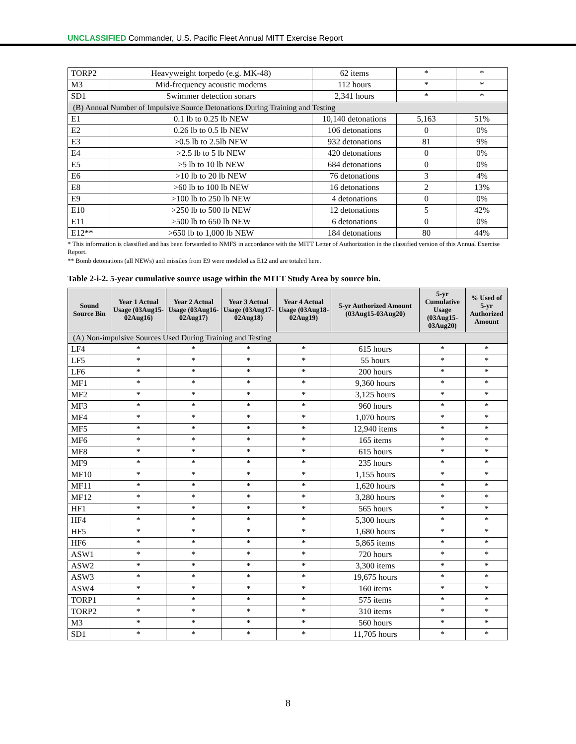UNCLASSIFIED Commander, U.S. Pacific Fleet Annual MITT Exercise Report
| TORP2 | Heavyweight torpedo (e.g. MK-48) | 62 items | * | * |
| M3 | Mid-frequency acoustic modems | 112 hours | * | * |
| SD1 | Swimmer detection sonars | 2,341 hours | * | * |
| (B) Annual Number of Impulsive Source Detonations During Training and Testing | | | | |
| E1 | 0.1 lb to 0.25 lb NEW | 10,140 detonations | 5,163 | 51% |
| E2 | 0.26 lb to 0.5 lb NEW | 106 detonations | 0 | 0% |
| E3 | >0.5 lb to 2.5lb NEW | 932 detonations | 81 | 9% |
| E4 | >2.5 lb to 5 lb NEW | 420 detonations | 0 | 0% |
| E5 | >5 lb to 10 lb NEW | 684 detonations | 0 | 0% |
| E6 | >10 lb to 20 lb NEW | 76 detonations | 3 | 4% |
| E8 | >60 lb to 100 lb NEW | 16 detonations | 2 | 13% |
| E9 | >100 lb to 250 lb NEW | 4 detonations | 0 | 0% |
| E10 | >250 lb to 500 lb NEW | 12 detonations | 5 | 42% |
| E11 | >500 lb to 650 lb NEW | 6 detonations | 0 | 0% |
| E12** | >650 lb to 1,000 lb NEW | 184 detonations | 80 | 44% |
* This information is classified and has been forwarded to NMFS in accordance with the MITT Letter of Authorization in the classified version of this Annual Exercise Report.
** Bomb detonations (all NEWs) and missiles from E9 were modeled as E12 and are totaled here.
Table 2-i-2. 5-year cumulative source usage within the MITT Study Area by source bin.
| Sound Source Bin | Year 1 Actual Usage (03Aug15-02Aug16) | Year 2 Actual Usage (03Aug16-02Aug17) | Year 3 Actual Usage (03Aug17-02Aug18) | Year 4 Actual Usage (03Aug18-02Aug19) | 5-yr Authorized Amount (03Aug15-03Aug20) | 5-yr Cumulative Usage (03Aug15-03Aug20) | % Used of 5-yr Authorized Amount |
| --- | --- | --- | --- | --- | --- | --- | --- |
| (A) Non-impulsive Sources Used During Training and Testing | | | | | | | |
| LF4 | * | * | * | * | 615 hours | * | * |
| LF5 | * | * | * | * | 55 hours | * | * |
| LF6 | * | * | * | * | 200 hours | * | * |
| MF1 | * | * | * | * | 9,360 hours | * | * |
| MF2 | * | * | * | * | 3,125 hours | * | * |
| MF3 | * | * | * | * | 960 hours | * | * |
| MF4 | * | * | * | * | 1,070 hours | * | * |
| MF5 | * | * | * | * | 12,940 items | * | * |
| MF6 | * | * | * | * | 165 items | * | * |
| MF8 | * | * | * | * | 615 hours | * | * |
| MF9 | * | * | * | * | 235 hours | * | * |
| MF10 | * | * | * | * | 1,155 hours | * | * |
| MF11 | * | * | * | * | 1,620 hours | * | * |
| MF12 | * | * | * | * | 3,280 hours | * | * |
| HF1 | * | * | * | * | 565 hours | * | * |
| HF4 | * | * | * | * | 5,300 hours | * | * |
| HF5 | * | * | * | * | 1,680 hours | * | * |
| HF6 | * | * | * | * | 5,865 items | * | * |
| ASW1 | * | * | * | * | 720 hours | * | * |
| ASW2 | * | * | * | * | 3,300 items | * | * |
| ASW3 | * | * | * | * | 19,675 hours | * | * |
| ASW4 | * | * | * | * | 160 items | * | * |
| TORP1 | * | * | * | * | 575 items | * | * |
| TORP2 | * | * | * | * | 310 items | * | * |
| M3 | * | * | * | * | 560 hours | * | * |
| SD1 | * | * | * | * | 11,705 hours | * | * |
8